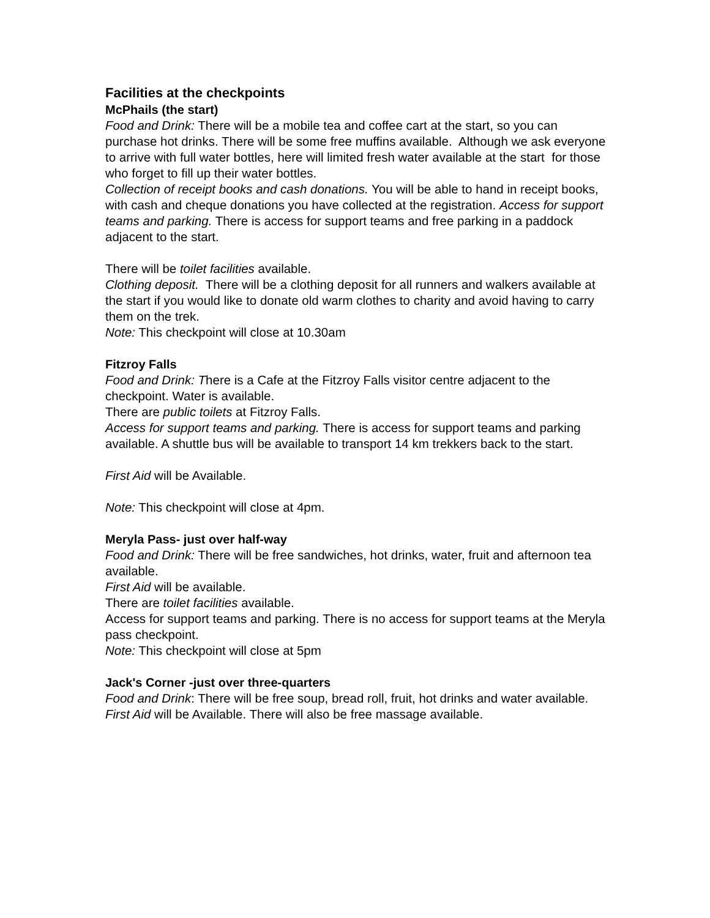Facilities at the checkpoints
McPhails (the start)
Food and Drink: There will be a mobile tea and coffee cart at the start, so you can purchase hot drinks. There will be some free muffins available. Although we ask everyone to arrive with full water bottles, here will limited fresh water available at the start for those who forget to fill up their water bottles.
Collection of receipt books and cash donations. You will be able to hand in receipt books, with cash and cheque donations you have collected at the registration. Access for support teams and parking. There is access for support teams and free parking in a paddock adjacent to the start.
There will be toilet facilities available.
Clothing deposit. There will be a clothing deposit for all runners and walkers available at the start if you would like to donate old warm clothes to charity and avoid having to carry them on the trek.
Note: This checkpoint will close at 10.30am
Fitzroy Falls
Food and Drink: There is a Cafe at the Fitzroy Falls visitor centre adjacent to the checkpoint. Water is available.
There are public toilets at Fitzroy Falls.
Access for support teams and parking. There is access for support teams and parking available. A shuttle bus will be available to transport 14 km trekkers back to the start.
First Aid will be Available.
Note: This checkpoint will close at 4pm.
Meryla Pass- just over half-way
Food and Drink: There will be free sandwiches, hot drinks, water, fruit and afternoon tea available.
First Aid will be available.
There are toilet facilities available.
Access for support teams and parking. There is no access for support teams at the Meryla pass checkpoint.
Note: This checkpoint will close at 5pm
Jack's Corner -just over three-quarters
Food and Drink: There will be free soup, bread roll, fruit, hot drinks and water available.
First Aid will be Available. There will also be free massage available.